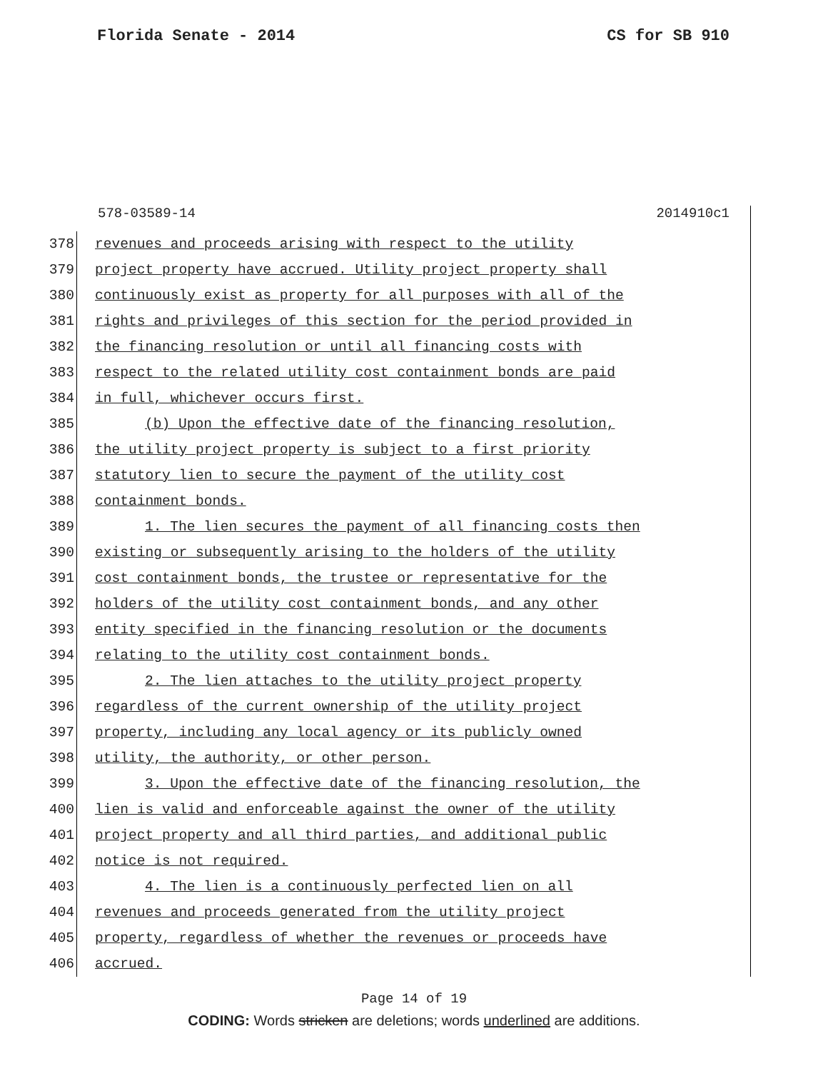Florida Senate - 2014 CS for SB 910
578-03589-14 2014910c1
378 revenues and proceeds arising with respect to the utility
379 project property have accrued. Utility project property shall
380 continuously exist as property for all purposes with all of the
381 rights and privileges of this section for the period provided in
382 the financing resolution or until all financing costs with
383 respect to the related utility cost containment bonds are paid
384 in full, whichever occurs first.
385 (b) Upon the effective date of the financing resolution,
386 the utility project property is subject to a first priority
387 statutory lien to secure the payment of the utility cost
388 containment bonds.
389 1. The lien secures the payment of all financing costs then
390 existing or subsequently arising to the holders of the utility
391 cost containment bonds, the trustee or representative for the
392 holders of the utility cost containment bonds, and any other
393 entity specified in the financing resolution or the documents
394 relating to the utility cost containment bonds.
395 2. The lien attaches to the utility project property
396 regardless of the current ownership of the utility project
397 property, including any local agency or its publicly owned
398 utility, the authority, or other person.
399 3. Upon the effective date of the financing resolution, the
400 lien is valid and enforceable against the owner of the utility
401 project property and all third parties, and additional public
402 notice is not required.
403 4. The lien is a continuously perfected lien on all
404 revenues and proceeds generated from the utility project
405 property, regardless of whether the revenues or proceeds have
406 accrued.
Page 14 of 19
CODING: Words stricken are deletions; words underlined are additions.